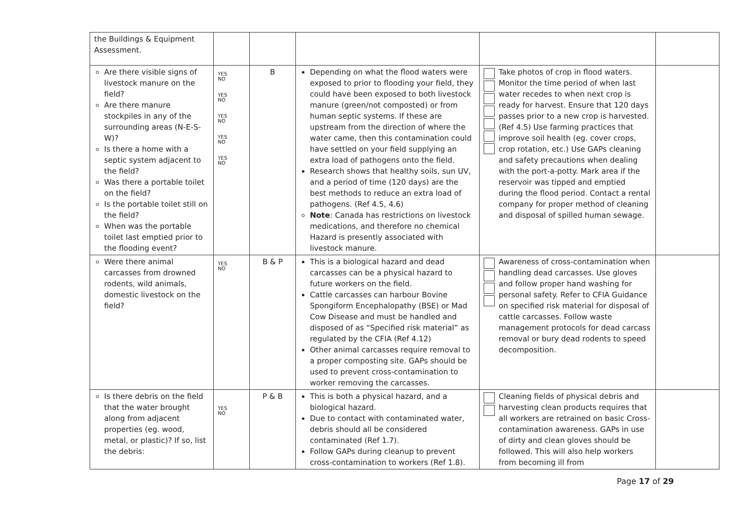| the Buildings & Equipment Assessment. | | | | | |
| Are there visible signs of livestock manure on the field? Are there manure stockpiles in any of the surrounding areas (N-E-S-W)? Is there a home with a septic system adjacent to the field? Was there a portable toilet on the field? Is the portable toilet still on the field? When was the portable toilet last emptied prior to the flooding event? | YES NO YES NO YES NO YES NO YES NO | B | Depending on what the flood waters were exposed to prior to flooding your field, they could have been exposed to both livestock manure (green/not composted) or from human septic systems. If these are upstream from the direction of where the water came, then this contamination could have settled on your field supplying an extra load of pathogens onto the field. Research shows that healthy soils, sun UV, and a period of time (120 days) are the best methods to reduce an extra load of pathogens. (Ref 4.5, 4.6) Note : Canada has restrictions on livestock medications, and therefore no chemical Hazard is presently associated with livestock manure. | Take photos of crop in flood waters. Monitor the time period of when last water recedes to when next crop is ready for harvest. Ensure that 120 days passes prior to a new crop is harvested. (Ref 4.5) Use farming practices that improve soil health (eg. cover crops, crop rotation, etc.) Use GAPs cleaning and safety precautions when dealing with the port-a-potty. Mark area if the reservoir was tipped and emptied during the flood period. Contact a rental company for proper method of cleaning and disposal of spilled human sewage. | |
| Were there animal carcasses from drowned rodents, wild animals, domestic livestock on the field? | YES NO | B & P | This is a biological hazard and dead carcasses can be a physical hazard to future workers on the field. Cattle carcasses can harbour Bovine Spongiform Encephalopathy (BSE) or Mad Cow Disease and must be handled and disposed of as “Specified risk material” as regulated by the CFIA (Ref 4.12) Other animal carcasses require removal to a proper composting site. GAPs should be used to prevent cross-contamination to worker removing the carcasses. | Awareness of cross-contamination when handling dead carcasses. Use gloves and follow proper hand washing for personal safety. Refer to CFIA Guidance on specified risk material for disposal of cattle carcasses. Follow waste management protocols for dead carcass removal or bury dead rodents to speed decomposition. | |
| Is there debris on the field that the water brought along from adjacent properties (eg. wood, metal, or plastic)? If so, list the debris: | YES NO | P & B | This is both a physical hazard, and a biological hazard. Due to contact with contaminated water, debris should all be considered contaminated (Ref 1.7). Follow GAPs during cleanup to prevent cross-contamination to workers (Ref 1.8). | Cleaning fields of physical debris and harvesting clean products requires that all workers are retrained on basic Cross-contamination awareness. GAPs in use of dirty and clean gloves should be followed. This will also help workers from becoming ill from | |
Page 17 of 29